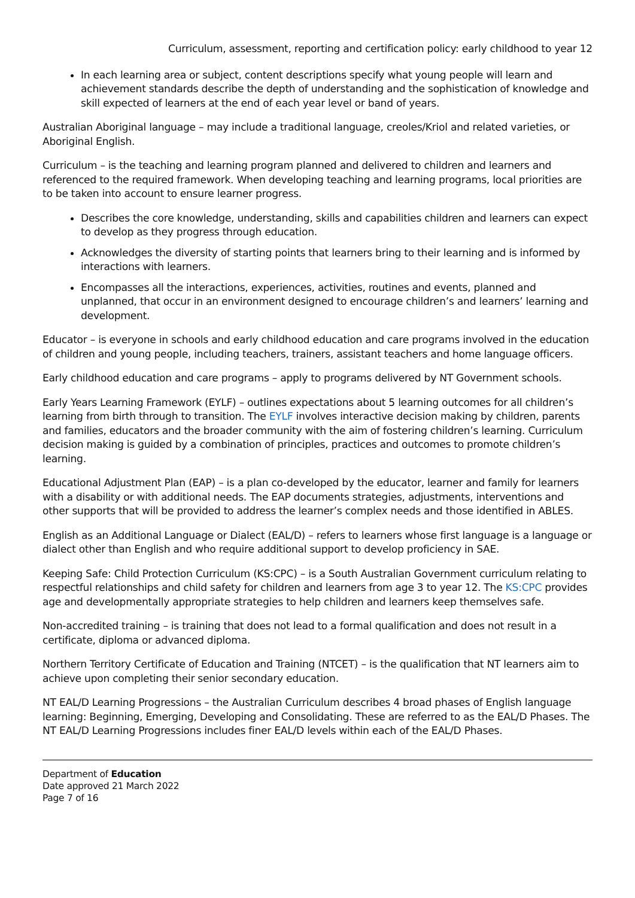Curriculum, assessment, reporting and certification policy: early childhood to year 12
In each learning area or subject, content descriptions specify what young people will learn and achievement standards describe the depth of understanding and the sophistication of knowledge and skill expected of learners at the end of each year level or band of years.
Australian Aboriginal language – may include a traditional language, creoles/Kriol and related varieties, or Aboriginal English.
Curriculum – is the teaching and learning program planned and delivered to children and learners and referenced to the required framework. When developing teaching and learning programs, local priorities are to be taken into account to ensure learner progress.
Describes the core knowledge, understanding, skills and capabilities children and learners can expect to develop as they progress through education.
Acknowledges the diversity of starting points that learners bring to their learning and is informed by interactions with learners.
Encompasses all the interactions, experiences, activities, routines and events, planned and unplanned, that occur in an environment designed to encourage children’s and learners’ learning and development.
Educator – is everyone in schools and early childhood education and care programs involved in the education of children and young people, including teachers, trainers, assistant teachers and home language officers.
Early childhood education and care programs – apply to programs delivered by NT Government schools.
Early Years Learning Framework (EYLF) – outlines expectations about 5 learning outcomes for all children’s learning from birth through to transition. The EYLF involves interactive decision making by children, parents and families, educators and the broader community with the aim of fostering children’s learning. Curriculum decision making is guided by a combination of principles, practices and outcomes to promote children’s learning.
Educational Adjustment Plan (EAP) – is a plan co-developed by the educator, learner and family for learners with a disability or with additional needs. The EAP documents strategies, adjustments, interventions and other supports that will be provided to address the learner’s complex needs and those identified in ABLES.
English as an Additional Language or Dialect (EAL/D) – refers to learners whose first language is a language or dialect other than English and who require additional support to develop proficiency in SAE.
Keeping Safe: Child Protection Curriculum (KS:CPC) – is a South Australian Government curriculum relating to respectful relationships and child safety for children and learners from age 3 to year 12. The KS:CPC provides age and developmentally appropriate strategies to help children and learners keep themselves safe.
Non-accredited training – is training that does not lead to a formal qualification and does not result in a certificate, diploma or advanced diploma.
Northern Territory Certificate of Education and Training (NTCET) – is the qualification that NT learners aim to achieve upon completing their senior secondary education.
NT EAL/D Learning Progressions – the Australian Curriculum describes 4 broad phases of English language learning: Beginning, Emerging, Developing and Consolidating. These are referred to as the EAL/D Phases. The NT EAL/D Learning Progressions includes finer EAL/D levels within each of the EAL/D Phases.
Department of Education
Date approved 21 March 2022
Page 7 of 16